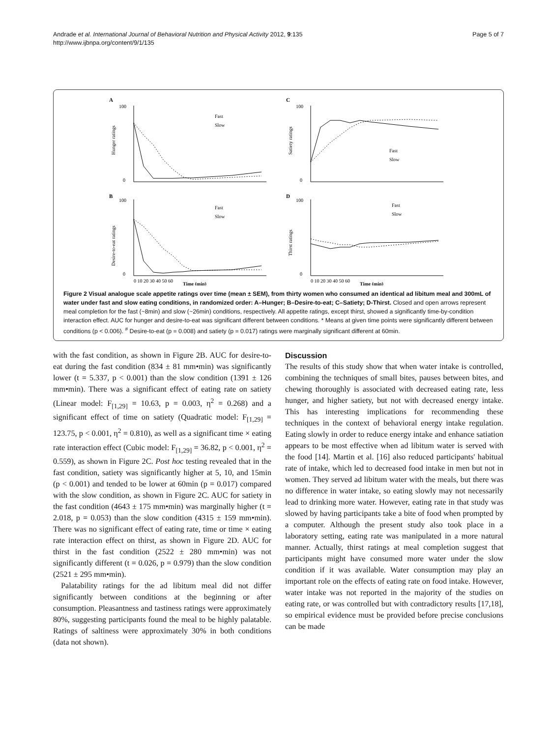Andrade et al. International Journal of Behavioral Nutrition and Physical Activity 2012, 9:135
http://www.ijbnpa.org/content/9/1/135
Page 5 of 7
A
Hunger ratings
100
0
Fast
Slow
C
Satiety ratings
100
0
Fast
Slow
B
Desire-to-eat ratings
100
0
Fast
Slow
0 10 20 30 40 50 60
Time (min)
D
Thirst ratings
100
0
Fast
Slow
0 10 20 30 40 50 60
Time (min)
Figure 2 Visual analogue scale appetite ratings over time (mean ± SEM), from thirty women who consumed an identical ad libitum meal and 300mL of water under fast and slow eating conditions, in randomized order: A–Hunger; B–Desire-to-eat; C–Satiety; D-Thirst. Closed and open arrows represent meal completion for the fast (~8min) and slow (~26min) conditions, respectively. All appetite ratings, except thirst, showed a significantly time-by-condition interaction effect. AUC for hunger and desire-to-eat was significant different between conditions. * Means at given time points were significantly different between conditions (p < 0.006). <sup>#</sup> Desire-to-eat (p = 0.008) and satiety (p = 0.017) ratings were marginally significant different at 60min.
with the fast condition, as shown in Figure 2B. AUC for desire-to-eat during the fast condition (834 ± 81 mm•min) was significantly lower (t = 5.337, p < 0.001) than the slow condition (1391 ± 126 mm•min). There was a significant effect of eating rate on satiety (Linear model: F<sub>[1,29]</sub> = 10.63, p = 0.003, η<sup>2</sup> = 0.268) and a significant effect of time on satiety (Quadratic model: F<sub>[1,29]</sub> = 123.75, p < 0.001, η<sup>2</sup> = 0.810), as well as a significant time × eating rate interaction effect (Cubic model: F<sub>[1,29]</sub> = 36.82, p < 0.001, η<sup>2</sup> = 0.559), as shown in Figure 2C. Post hoc testing revealed that in the fast condition, satiety was significantly higher at 5, 10, and 15min (p < 0.001) and tended to be lower at 60min (p = 0.017) compared with the slow condition, as shown in Figure 2C. AUC for satiety in the fast condition (4643 ± 175 mm•min) was marginally higher (t = 2.018, p = 0.053) than the slow condition (4315 ± 159 mm•min). There was no significant effect of eating rate, time or time × eating rate interaction effect on thirst, as shown in Figure 2D. AUC for thirst in the fast condition (2522 ± 280 mm•min) was not significantly different (t = 0.026, p = 0.979) than the slow condition (2521 ± 295 mm•min).
Palatability ratings for the ad libitum meal did not differ significantly between conditions at the beginning or after consumption. Pleasantness and tastiness ratings were approximately 80%, suggesting participants found the meal to be highly palatable. Ratings of saltiness were approximately 30% in both conditions (data not shown).
Discussion
The results of this study show that when water intake is controlled, combining the techniques of small bites, pauses between bites, and chewing thoroughly is associated with decreased eating rate, less hunger, and higher satiety, but not with decreased energy intake. This has interesting implications for recommending these techniques in the context of behavioral energy intake regulation. Eating slowly in order to reduce energy intake and enhance satiation appears to be most effective when ad libitum water is served with the food [14]. Martin et al. [16] also reduced participants' habitual rate of intake, which led to decreased food intake in men but not in women. They served ad libitum water with the meals, but there was no difference in water intake, so eating slowly may not necessarily lead to drinking more water. However, eating rate in that study was slowed by having participants take a bite of food when prompted by a computer. Although the present study also took place in a laboratory setting, eating rate was manipulated in a more natural manner. Actually, thirst ratings at meal completion suggest that participants might have consumed more water under the slow condition if it was available. Water consumption may play an important role on the effects of eating rate on food intake. However, water intake was not reported in the majority of the studies on eating rate, or was controlled but with contradictory results [17,18], so empirical evidence must be provided before precise conclusions can be made